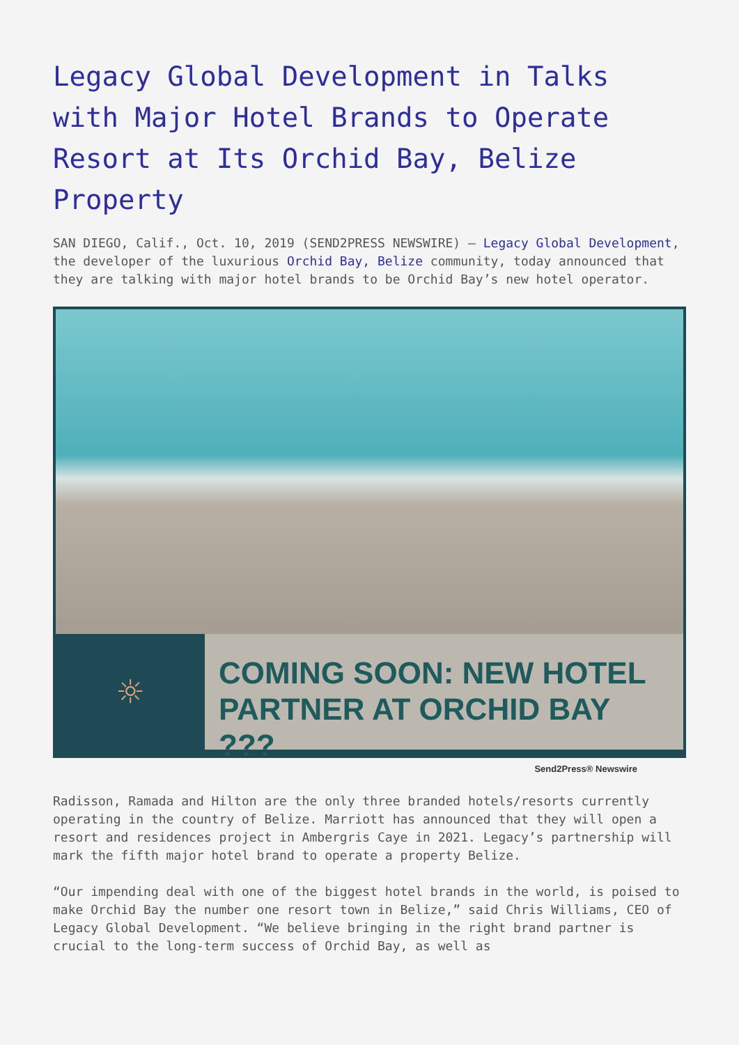Legacy Global Development in Talks with Major Hotel Brands to Operate Resort at Its Orchid Bay, Belize Property
SAN DIEGO, Calif., Oct. 10, 2019 (SEND2PRESS NEWSWIRE) — Legacy Global Development, the developer of the luxurious Orchid Bay, Belize community, today announced that they are talking with major hotel brands to be Orchid Bay’s new hotel operator.
☼
COMING SOON: NEW HOTEL
PARTNER AT ORCHID BAY ???
Send2Press® Newswire
Radisson, Ramada and Hilton are the only three branded hotels/resorts currently operating in the country of Belize. Marriott has announced that they will open a resort and residences project in Ambergris Caye in 2021. Legacy’s partnership will mark the fifth major hotel brand to operate a property Belize.
“Our impending deal with one of the biggest hotel brands in the world, is poised to make Orchid Bay the number one resort town in Belize,” said Chris Williams, CEO of Legacy Global Development. “We believe bringing in the right brand partner is crucial to the long-term success of Orchid Bay, as well as